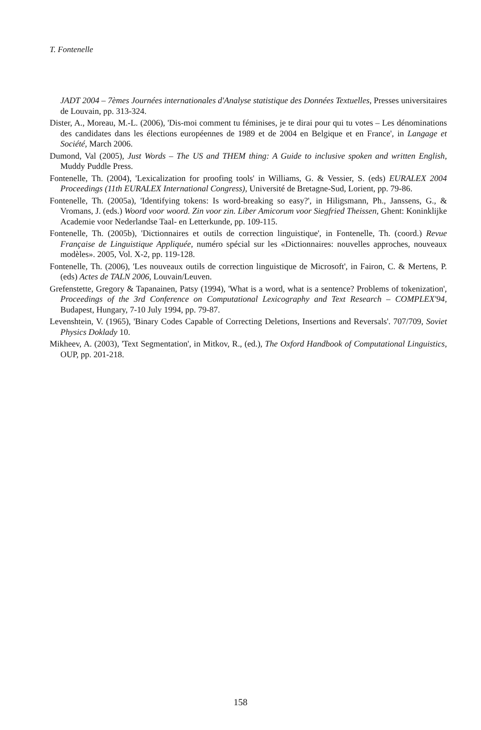T. Fontenelle
JADT 2004 – 7èmes Journées internationales d'Analyse statistique des Données Textuelles, Presses universitaires de Louvain, pp. 313-324.
Dister, A., Moreau, M.-L. (2006), 'Dis-moi comment tu féminises, je te dirai pour qui tu votes – Les dénominations des candidates dans les élections européennes de 1989 et de 2004 en Belgique et en France', in Langage et Société, March 2006.
Dumond, Val (2005), Just Words – The US and THEM thing: A Guide to inclusive spoken and written English, Muddy Puddle Press.
Fontenelle, Th. (2004), 'Lexicalization for proofing tools' in Williams, G. & Vessier, S. (eds) EURALEX 2004 Proceedings (11th EURALEX International Congress), Université de Bretagne-Sud, Lorient, pp. 79-86.
Fontenelle, Th. (2005a), 'Identifying tokens: Is word-breaking so easy?', in Hiligsmann, Ph., Janssens, G., & Vromans, J. (eds.) Woord voor woord. Zin voor zin. Liber Amicorum voor Siegfried Theissen, Ghent: Koninklijke Academie voor Nederlandse Taal- en Letterkunde, pp. 109-115.
Fontenelle, Th. (2005b), 'Dictionnaires et outils de correction linguistique', in Fontenelle, Th. (coord.) Revue Française de Linguistique Appliquée, numéro spécial sur les «Dictionnaires: nouvelles approches, nouveaux modèles». 2005, Vol. X-2, pp. 119-128.
Fontenelle, Th. (2006), 'Les nouveaux outils de correction linguistique de Microsoft', in Fairon, C. & Mertens, P. (eds) Actes de TALN 2006, Louvain/Leuven.
Grefenstette, Gregory & Tapanainen, Patsy (1994), 'What is a word, what is a sentence? Problems of tokenization', Proceedings of the 3rd Conference on Computational Lexicography and Text Research – COMPLEX'94, Budapest, Hungary, 7-10 July 1994, pp. 79-87.
Levenshtein, V. (1965), 'Binary Codes Capable of Correcting Deletions, Insertions and Reversals'. 707/709, Soviet Physics Doklady 10.
Mikheev, A. (2003), 'Text Segmentation', in Mitkov, R., (ed.), The Oxford Handbook of Computational Linguistics, OUP, pp. 201-218.
158